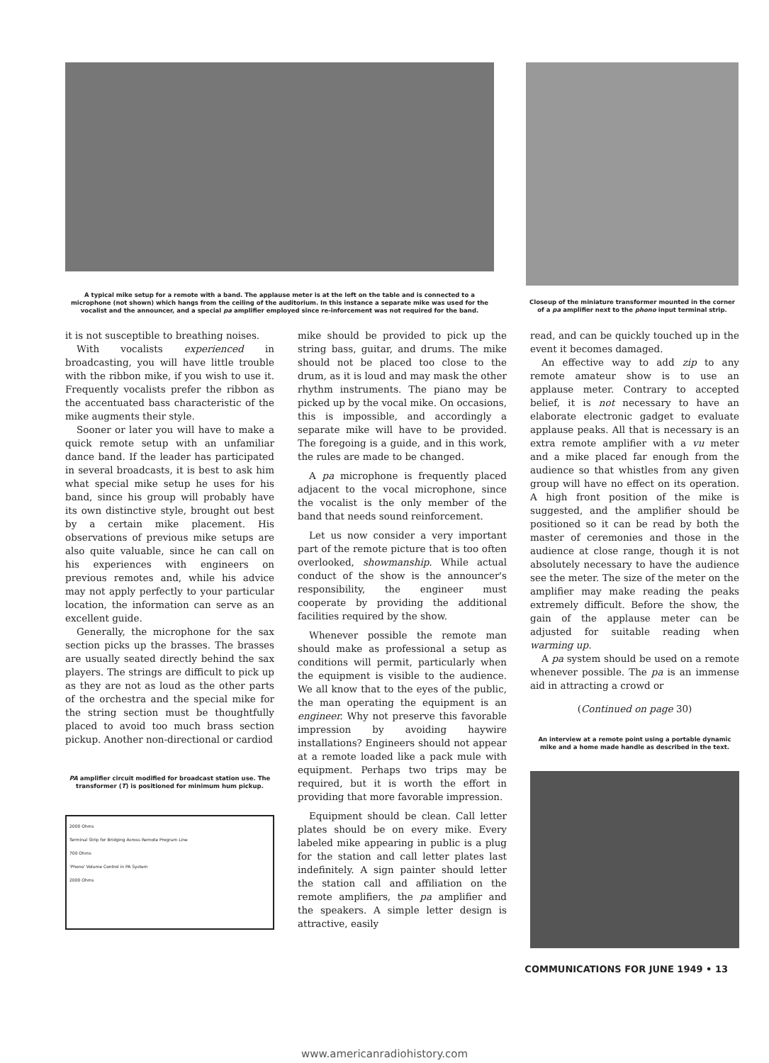A typical mike setup for a remote with a band. The applause meter is at the left on the table and is connected to a microphone (not shown) which hangs from the ceiling of the auditorium. In this instance a separate mike was used for the vocalist and the announcer, and a special pa amplifier employed since re-inforcement was not required for the band.
Closeup of the miniature transformer mounted in the corner of a pa amplifier next to the phono input terminal strip.
it is not susceptible to breathing noises.
With vocalists experienced in broadcasting, you will have little trouble with the ribbon mike, if you wish to use it. Frequently vocalists prefer the ribbon as the accentuated bass characteristic of the mike augments their style.
Sooner or later you will have to make a quick remote setup with an unfamiliar dance band. If the leader has participated in several broadcasts, it is best to ask him what special mike setup he uses for his band, since his group will probably have its own distinctive style, brought out best by a certain mike placement. His observations of previous mike setups are also quite valuable, since he can call on his experiences with engineers on previous remotes and, while his advice may not apply perfectly to your particular location, the information can serve as an excellent guide.
Generally, the microphone for the sax section picks up the brasses. The brasses are usually seated directly behind the sax players. The strings are difficult to pick up as they are not as loud as the other parts of the orchestra and the special mike for the string section must be thoughtfully placed to avoid too much brass section pickup. Another non-directional or cardiod
PA amplifier circuit modified for broadcast station use. The transformer (T) is positioned for minimum hum pickup.
2000 Ohms
Terminal Strip for Bridging Across Remote Program Line
700 Ohms
'Phono' Volume Control in PA System
2000 Ohms
mike should be provided to pick up the string bass, guitar, and drums. The mike should not be placed too close to the drum, as it is loud and may mask the other rhythm instruments. The piano may be picked up by the vocal mike. On occasions, this is impossible, and accordingly a separate mike will have to be provided. The foregoing is a guide, and in this work, the rules are made to be changed.
A pa microphone is frequently placed adjacent to the vocal microphone, since the vocalist is the only member of the band that needs sound reinforcement.
Let us now consider a very important part of the remote picture that is too often overlooked, showmanship. While actual conduct of the show is the announcer's responsibility, the engineer must cooperate by providing the additional facilities required by the show.
Whenever possible the remote man should make as professional a setup as conditions will permit, particularly when the equipment is visible to the audience. We all know that to the eyes of the public, the man operating the equipment is an engineer. Why not preserve this favorable impression by avoiding haywire installations? Engineers should not appear at a remote loaded like a pack mule with equipment. Perhaps two trips may be required, but it is worth the effort in providing that more favorable impression.
Equipment should be clean. Call letter plates should be on every mike. Every labeled mike appearing in public is a plug for the station and call letter plates last indefinitely. A sign painter should letter the station call and affiliation on the remote amplifiers, the pa amplifier and the speakers. A simple letter design is attractive, easily
read, and can be quickly touched up in the event it becomes damaged.
An effective way to add zip to any remote amateur show is to use an applause meter. Contrary to accepted belief, it is not necessary to have an elaborate electronic gadget to evaluate applause peaks. All that is necessary is an extra remote amplifier with a vu meter and a mike placed far enough from the audience so that whistles from any given group will have no effect on its operation. A high front position of the mike is suggested, and the amplifier should be positioned so it can be read by both the master of ceremonies and those in the audience at close range, though it is not absolutely necessary to have the audience see the meter. The size of the meter on the amplifier may make reading the peaks extremely difficult. Before the show, the gain of the applause meter can be adjusted for suitable reading when warming up.
A pa system should be used on a remote whenever possible. The pa is an immense aid in attracting a crowd or
(Continued on page 30)
An interview at a remote point using a portable dynamic mike and a home made handle as described in the text.
COMMUNICATIONS FOR JUNE 1949 • 13
www.americanradiohistory.com